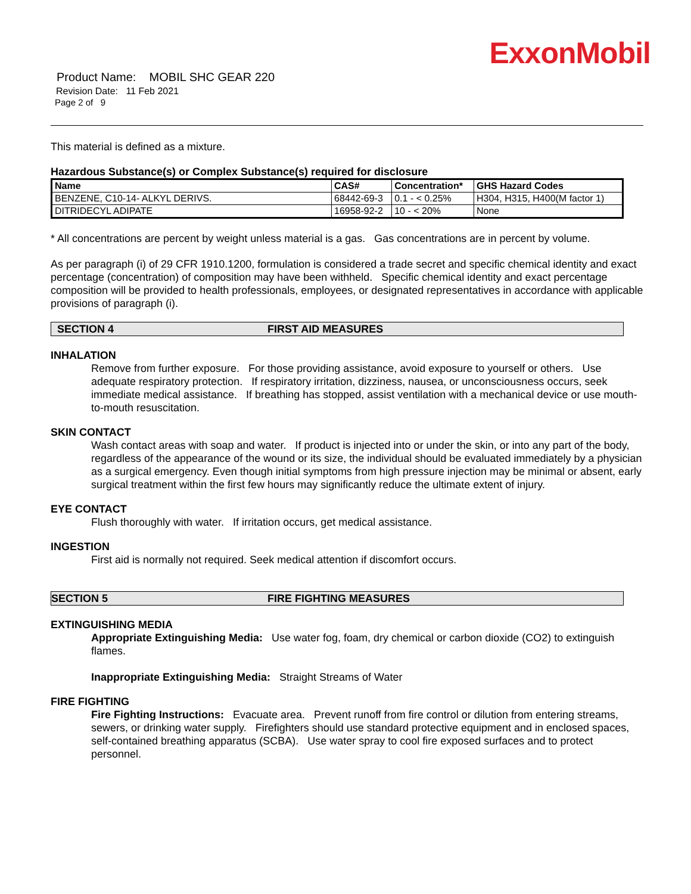ExxonMobil
Product Name: MOBIL SHC GEAR 220
Revision Date: 11 Feb 2021
Page 2 of 9
This material is defined as a mixture.
Hazardous Substance(s) or Complex Substance(s) required for disclosure
| Name | CAS# | Concentration* | GHS Hazard Codes |
| --- | --- | --- | --- |
| BENZENE, C10-14- ALKYL DERIVS. | 68442-69-3 | 0.1 - < 0.25% | H304, H315, H400(M factor 1) |
| DITRIDECYL ADIPATE | 16958-92-2 | 10 - < 20% | None |
* All concentrations are percent by weight unless material is a gas. Gas concentrations are in percent by volume.
As per paragraph (i) of 29 CFR 1910.1200, formulation is considered a trade secret and specific chemical identity and exact percentage (concentration) of composition may have been withheld. Specific chemical identity and exact percentage composition will be provided to health professionals, employees, or designated representatives in accordance with applicable provisions of paragraph (i).
SECTION 4 FIRST AID MEASURES
INHALATION
Remove from further exposure. For those providing assistance, avoid exposure to yourself or others. Use adequate respiratory protection. If respiratory irritation, dizziness, nausea, or unconsciousness occurs, seek immediate medical assistance. If breathing has stopped, assist ventilation with a mechanical device or use mouth-to-mouth resuscitation.
SKIN CONTACT
Wash contact areas with soap and water. If product is injected into or under the skin, or into any part of the body, regardless of the appearance of the wound or its size, the individual should be evaluated immediately by a physician as a surgical emergency. Even though initial symptoms from high pressure injection may be minimal or absent, early surgical treatment within the first few hours may significantly reduce the ultimate extent of injury.
EYE CONTACT
Flush thoroughly with water. If irritation occurs, get medical assistance.
INGESTION
First aid is normally not required. Seek medical attention if discomfort occurs.
SECTION 5 FIRE FIGHTING MEASURES
EXTINGUISHING MEDIA
Appropriate Extinguishing Media: Use water fog, foam, dry chemical or carbon dioxide (CO2) to extinguish flames.
Inappropriate Extinguishing Media: Straight Streams of Water
FIRE FIGHTING
Fire Fighting Instructions: Evacuate area. Prevent runoff from fire control or dilution from entering streams, sewers, or drinking water supply. Firefighters should use standard protective equipment and in enclosed spaces, self-contained breathing apparatus (SCBA). Use water spray to cool fire exposed surfaces and to protect personnel.